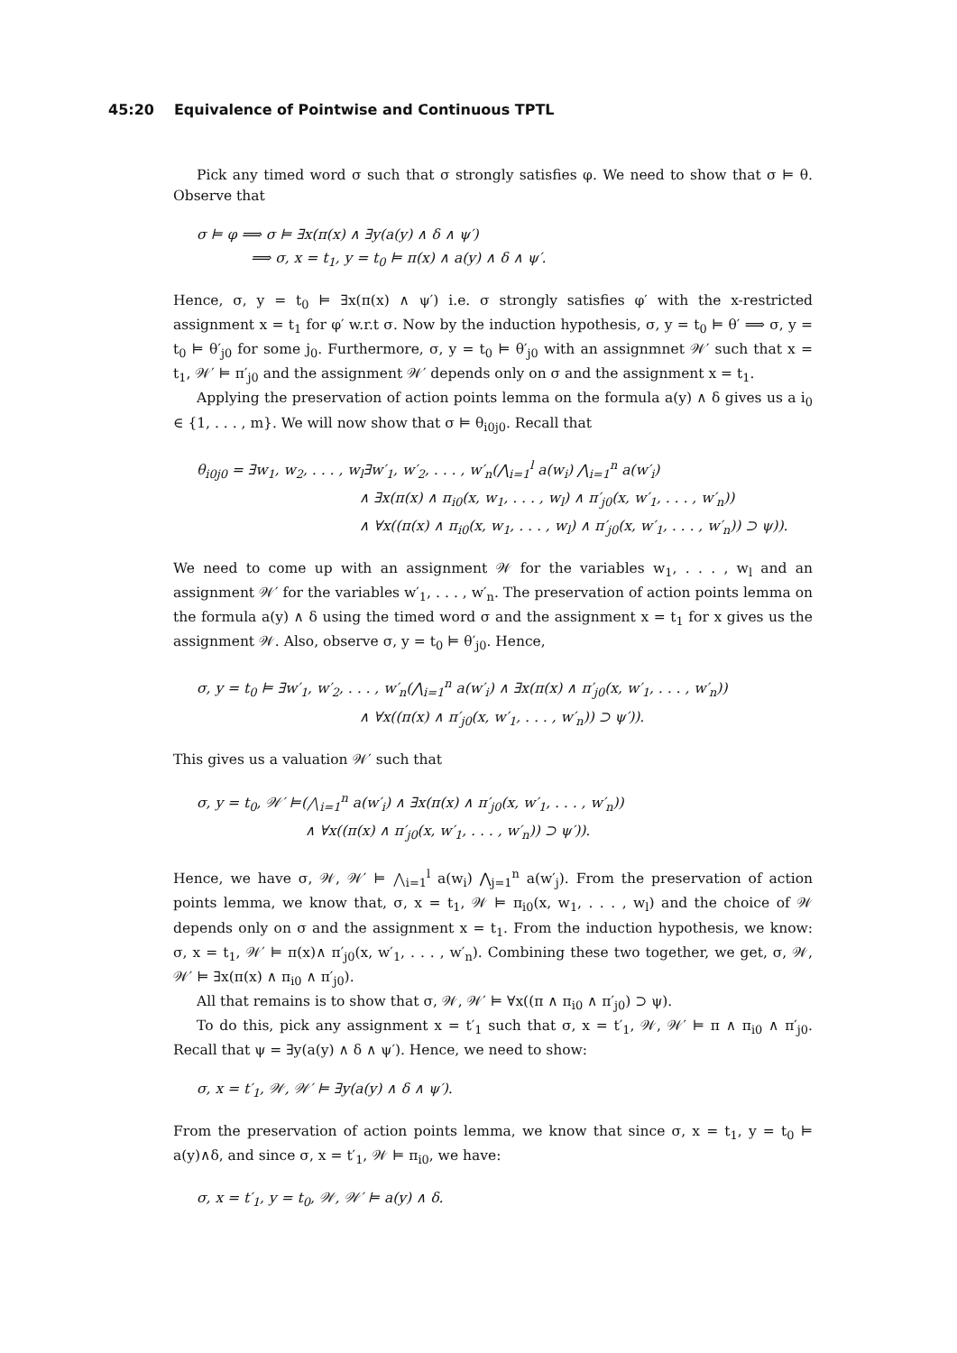45:20 Equivalence of Pointwise and Continuous TPTL
Pick any timed word σ such that σ strongly satisfies φ. We need to show that σ ⊨ θ. Observe that
σ ⊨ φ ⟹ σ ⊨ ∃x(π(x) ∧ ∃y(a(y) ∧ δ ∧ ψ′)
⟹ σ, x = t<sub>1</sub>, y = t<sub>0</sub> ⊨ π(x) ∧ a(y) ∧ δ ∧ ψ′.
Hence, σ, y = t<sub>0</sub> ⊨ ∃x(π(x) ∧ ψ′) i.e. σ strongly satisfies φ′ with the x-restricted assignment x = t<sub>1</sub> for φ′ w.r.t σ. Now by the induction hypothesis, σ, y = t<sub>0</sub> ⊨ θ′ ⟹ σ, y = t<sub>0</sub> ⊨ θ′<sub>j0</sub> for some j<sub>0</sub>. Furthermore, σ, y = t<sub>0</sub> ⊨ θ′<sub>j0</sub> with an assignmnet 𝒲′ such that x = t<sub>1</sub>, 𝒲′ ⊨ π′<sub>j0</sub> and the assignment 𝒲′ depends only on σ and the assignment x = t<sub>1</sub>.
Applying the preservation of action points lemma on the formula a(y) ∧ δ gives us a i<sub>0</sub> ∈ {1, . . . , m}. We will now show that σ ⊨ θ<sub>i0j0</sub>. Recall that
θ<sub>i0j0</sub> = ∃w<sub>1</sub>, w<sub>2</sub>, . . . , w<sub>l</sub>∃w′<sub>1</sub>, w′<sub>2</sub>, . . . , w′<sub>n</sub>(⋀<sub>i=1</sub><sup>l</sup> a(w<sub>i</sub>) ⋀<sub>i=1</sub><sup>n</sup> a(w′<sub>i</sub>)
∧ ∃x(π(x) ∧ π<sub>i0</sub>(x, w<sub>1</sub>, . . . , w<sub>l</sub>) ∧ π′<sub>j0</sub>(x, w′<sub>1</sub>, . . . , w′<sub>n</sub>))
∧ ∀x((π(x) ∧ π<sub>i0</sub>(x, w<sub>1</sub>, . . . , w<sub>l</sub>) ∧ π′<sub>j0</sub>(x, w′<sub>1</sub>, . . . , w′<sub>n</sub>)) ⊃ ψ)).
We need to come up with an assignment 𝒲 for the variables w<sub>1</sub>, . . . , w<sub>l</sub> and an assignment 𝒲′ for the variables w′<sub>1</sub>, . . . , w′<sub>n</sub>. The preservation of action points lemma on the formula a(y) ∧ δ using the timed word σ and the assignment x = t<sub>1</sub> for x gives us the assignment 𝒲. Also, observe σ, y = t<sub>0</sub> ⊨ θ′<sub>j0</sub>. Hence,
σ, y = t<sub>0</sub> ⊨ ∃w′<sub>1</sub>, w′<sub>2</sub>, . . . , w′<sub>n</sub>(⋀<sub>i=1</sub><sup>n</sup> a(w′<sub>i</sub>) ∧ ∃x(π(x) ∧ π′<sub>j0</sub>(x, w′<sub>1</sub>, . . . , w′<sub>n</sub>))
∧ ∀x((π(x) ∧ π′<sub>j0</sub>(x, w′<sub>1</sub>, . . . , w′<sub>n</sub>)) ⊃ ψ′)).
This gives us a valuation 𝒲′ such that
σ, y = t<sub>0</sub>, 𝒲′ ⊨(⋀<sub>i=1</sub><sup>n</sup> a(w′<sub>i</sub>) ∧ ∃x(π(x) ∧ π′<sub>j0</sub>(x, w′<sub>1</sub>, . . . , w′<sub>n</sub>))
∧ ∀x((π(x) ∧ π′<sub>j0</sub>(x, w′<sub>1</sub>, . . . , w′<sub>n</sub>)) ⊃ ψ′)).
Hence, we have σ, 𝒲, 𝒲′ ⊨ ⋀<sub>i=1</sub><sup>l</sup> a(w<sub>i</sub>) ⋀<sub>j=1</sub><sup>n</sup> a(w′<sub>j</sub>). From the preservation of action points lemma, we know that, σ, x = t<sub>1</sub>, 𝒲 ⊨ π<sub>i0</sub>(x, w<sub>1</sub>, . . . , w<sub>l</sub>) and the choice of 𝒲 depends only on σ and the assignment x = t<sub>1</sub>. From the induction hypothesis, we know: σ, x = t<sub>1</sub>, 𝒲′ ⊨ π(x)∧ π′<sub>j0</sub>(x, w′<sub>1</sub>, . . . , w′<sub>n</sub>). Combining these two together, we get, σ, 𝒲, 𝒲′ ⊨ ∃x(π(x) ∧ π<sub>i0</sub> ∧ π′<sub>j0</sub>).
All that remains is to show that σ, 𝒲, 𝒲′ ⊨ ∀x((π ∧ π<sub>i0</sub> ∧ π′<sub>j0</sub>) ⊃ ψ).
To do this, pick any assignment x = t′<sub>1</sub> such that σ, x = t′<sub>1</sub>, 𝒲, 𝒲′ ⊨ π ∧ π<sub>i0</sub> ∧ π′<sub>j0</sub>. Recall that ψ = ∃y(a(y) ∧ δ ∧ ψ′). Hence, we need to show:
σ, x = t′<sub>1</sub>, 𝒲, 𝒲′ ⊨ ∃y(a(y) ∧ δ ∧ ψ′).
From the preservation of action points lemma, we know that since σ, x = t<sub>1</sub>, y = t<sub>0</sub> ⊨ a(y)∧δ, and since σ, x = t′<sub>1</sub>, 𝒲 ⊨ π<sub>i0</sub>, we have:
σ, x = t′<sub>1</sub>, y = t<sub>0</sub>, 𝒲, 𝒲′ ⊨ a(y) ∧ δ.